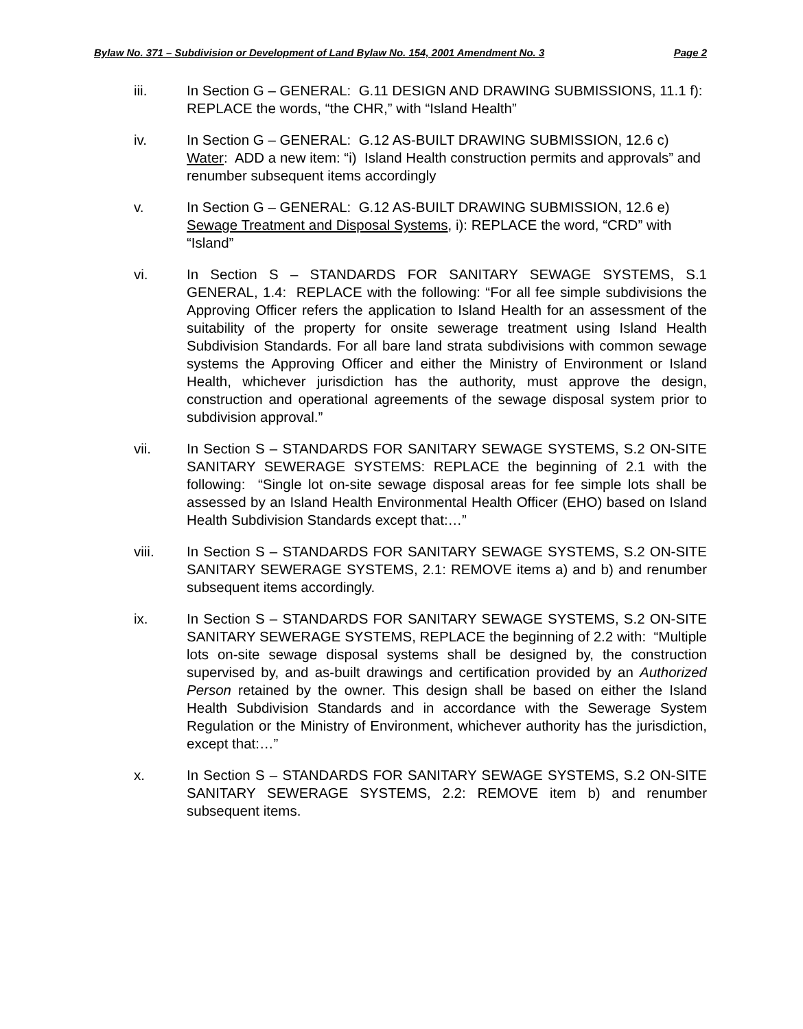Bylaw No. 371 – Subdivision or Development of Land Bylaw No. 154, 2001 Amendment No. 3 Page 2
iii. In Section G – GENERAL: G.11 DESIGN AND DRAWING SUBMISSIONS, 11.1 f): REPLACE the words, “the CHR,” with “Island Health”
iv. In Section G – GENERAL: G.12 AS-BUILT DRAWING SUBMISSION, 12.6 c) Water: ADD a new item: “i) Island Health construction permits and approvals” and renumber subsequent items accordingly
v. In Section G – GENERAL: G.12 AS-BUILT DRAWING SUBMISSION, 12.6 e) Sewage Treatment and Disposal Systems, i): REPLACE the word, “CRD” with “Island”
vi. In Section S – STANDARDS FOR SANITARY SEWAGE SYSTEMS, S.1 GENERAL, 1.4: REPLACE with the following: “For all fee simple subdivisions the Approving Officer refers the application to Island Health for an assessment of the suitability of the property for onsite sewerage treatment using Island Health Subdivision Standards. For all bare land strata subdivisions with common sewage systems the Approving Officer and either the Ministry of Environment or Island Health, whichever jurisdiction has the authority, must approve the design, construction and operational agreements of the sewage disposal system prior to subdivision approval.”
vii. In Section S – STANDARDS FOR SANITARY SEWAGE SYSTEMS, S.2 ON-SITE SANITARY SEWERAGE SYSTEMS: REPLACE the beginning of 2.1 with the following: “Single lot on-site sewage disposal areas for fee simple lots shall be assessed by an Island Health Environmental Health Officer (EHO) based on Island Health Subdivision Standards except that:…”
viii. In Section S – STANDARDS FOR SANITARY SEWAGE SYSTEMS, S.2 ON-SITE SANITARY SEWERAGE SYSTEMS, 2.1: REMOVE items a) and b) and renumber subsequent items accordingly.
ix. In Section S – STANDARDS FOR SANITARY SEWAGE SYSTEMS, S.2 ON-SITE SANITARY SEWERAGE SYSTEMS, REPLACE the beginning of 2.2 with: “Multiple lots on-site sewage disposal systems shall be designed by, the construction supervised by, and as-built drawings and certification provided by an Authorized Person retained by the owner. This design shall be based on either the Island Health Subdivision Standards and in accordance with the Sewerage System Regulation or the Ministry of Environment, whichever authority has the jurisdiction, except that:…”
x. In Section S – STANDARDS FOR SANITARY SEWAGE SYSTEMS, S.2 ON-SITE SANITARY SEWERAGE SYSTEMS, 2.2: REMOVE item b) and renumber subsequent items.